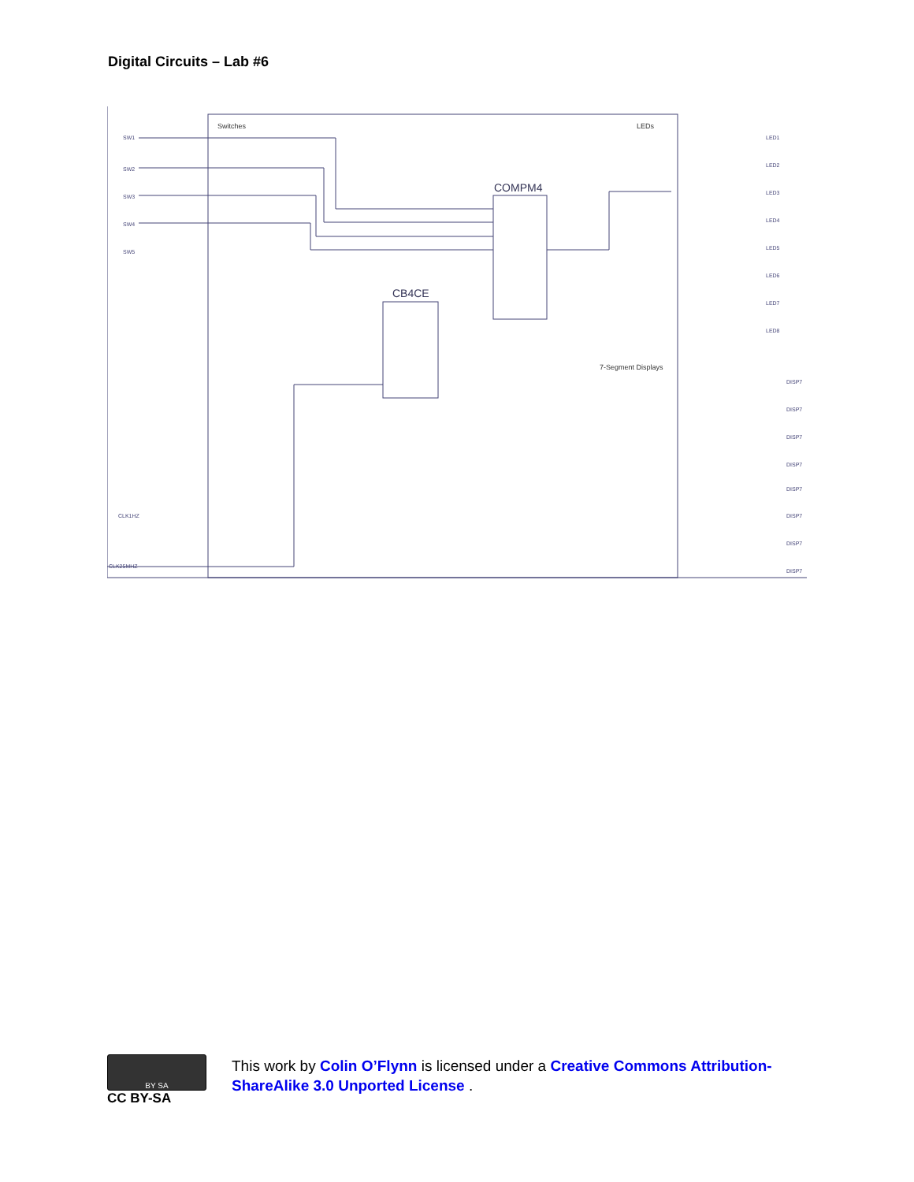Digital Circuits – Lab #6
Switches
LEDs
COMPM4
CB4CE
7-Segment Displays
SW1
SW2
SW3
SW4
SW5
CLK1HZ
CLK25MHZ
LED1
LED2
LED3
LED4
LED5
LED6
LED7
LED8
DISP7
DISP7
DISP7
DISP7
DISP7
DISP7
DISP7
DISP7
BY SA
CC BY-SA
This work by Colin O’Flynn is licensed under a Creative Commons Attribution-ShareAlike 3.0 Unported License .